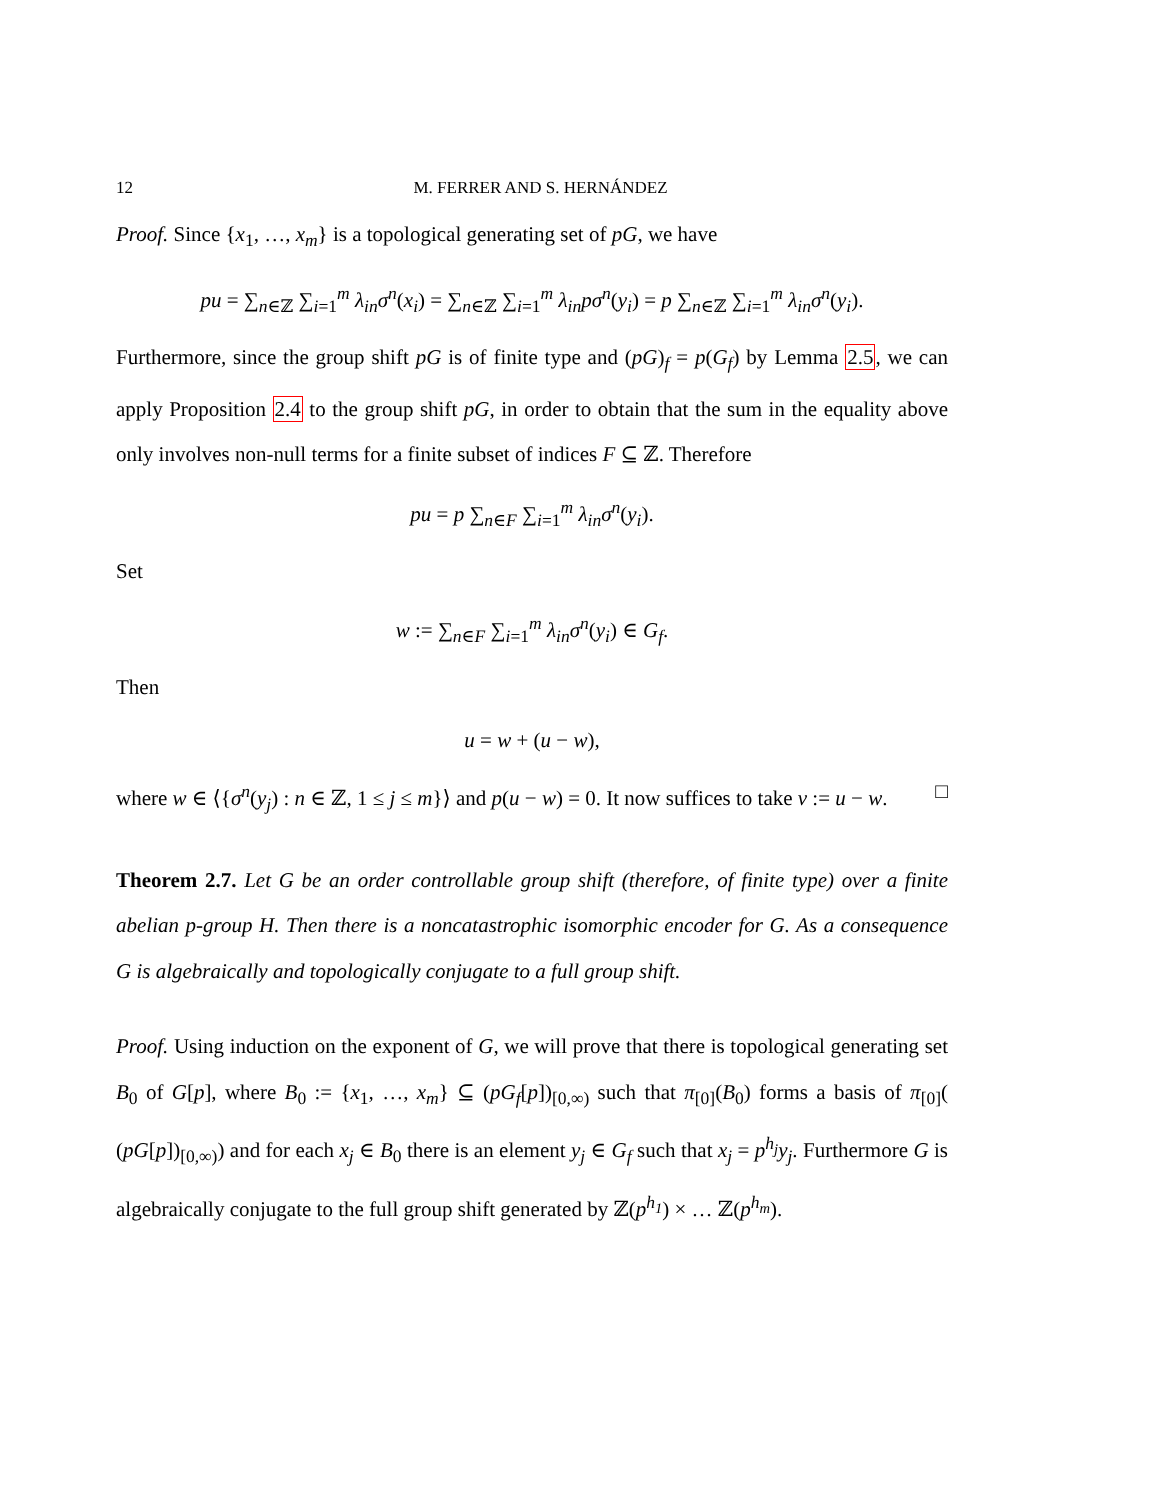12 M. FERRER AND S. HERNÁNDEZ
Proof. Since {x<sub>1</sub>, …, x<sub>m</sub>} is a topological generating set of pG, we have
pu = ∑<sub>n∈ℤ</sub> ∑<sub>i=1</sub><sup>m</sup> λ<sub>in</sub>σ<sup>n</sup>(x<sub>i</sub>) = ∑<sub>n∈ℤ</sub> ∑<sub>i=1</sub><sup>m</sup> λ<sub>in</sub>pσ<sup>n</sup>(y<sub>i</sub>) = p ∑<sub>n∈ℤ</sub> ∑<sub>i=1</sub><sup>m</sup> λ<sub>in</sub>σ<sup>n</sup>(y<sub>i</sub>).
Furthermore, since the group shift pG is of finite type and (pG)<sub>f</sub> = p(G<sub>f</sub>) by Lemma 2.5, we can apply Proposition 2.4 to the group shift pG, in order to obtain that the sum in the equality above only involves non-null terms for a finite subset of indices F ⊆ ℤ. Therefore
pu = p ∑<sub>n∈F</sub> ∑<sub>i=1</sub><sup>m</sup> λ<sub>in</sub>σ<sup>n</sup>(y<sub>i</sub>).
Set
w := ∑<sub>n∈F</sub> ∑<sub>i=1</sub><sup>m</sup> λ<sub>in</sub>σ<sup>n</sup>(y<sub>i</sub>) ∈ G<sub>f</sub>.
Then
u = w + (u − w),
where w ∈ ⟨{σ<sup>n</sup>(y<sub>j</sub>) : n ∈ ℤ, 1 ≤ j ≤ m}⟩ and p(u − w) = 0. It now suffices to take v := u − w. □
Theorem 2.7. Let G be an order controllable group shift (therefore, of finite type) over a finite abelian p-group H. Then there is a noncatastrophic isomorphic encoder for G. As a consequence G is algebraically and topologically conjugate to a full group shift.
Proof. Using induction on the exponent of G, we will prove that there is topological generating set B<sub>0</sub> of G[p], where B<sub>0</sub> := {x<sub>1</sub>, …, x<sub>m</sub>} ⊆ (pG<sub>f</sub>[p])<sub>[0,∞)</sub> such that π<sub>[0]</sub>(B<sub>0</sub>) forms a basis of π<sub>[0]</sub>( (pG[p])<sub>[0,∞)</sub>) and for each x<sub>j</sub> ∈ B<sub>0</sub> there is an element y<sub>j</sub> ∈ G<sub>f</sub> such that x<sub>j</sub> = p<sup>h<sub>j</sub></sup>y<sub>j</sub>. Furthermore G is algebraically conjugate to the full group shift generated by ℤ(p<sup>h<sub>1</sub></sup>) × … ℤ(p<sup>h<sub>m</sub></sup>).